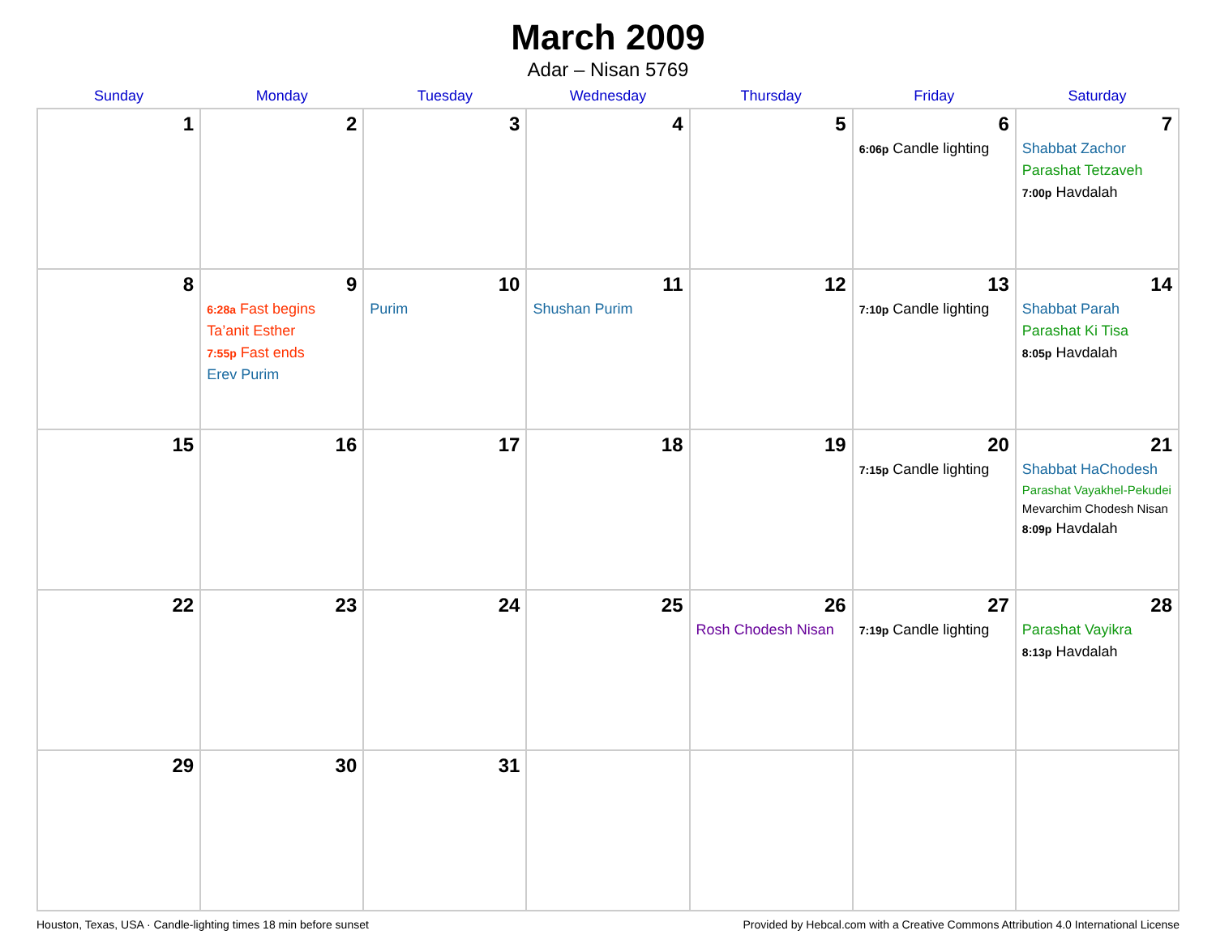March 2009
Adar – Nisan 5769
| Sunday | Monday | Tuesday | Wednesday | Thursday | Friday | Saturday |
| --- | --- | --- | --- | --- | --- | --- |
| 1 | 2 | 3 | 4 | 5 | 6 6:06p Candle lighting | 7 Shabbat Zachor Parashat Tetzaveh 7:00p Havdalah |
| 8 | 9 6:28a Fast begins Ta’anit Esther 7:55p Fast ends Erev Purim | 10 Purim | 11 Shushan Purim | 12 | 13 7:10p Candle lighting | 14 Shabbat Parah Parashat Ki Tisa 8:05p Havdalah |
| 15 | 16 | 17 | 18 | 19 | 20 7:15p Candle lighting | 21 Shabbat HaChodesh Parashat Vayakhel-Pekudei Mevarchim Chodesh Nisan 8:09p Havdalah |
| 22 | 23 | 24 | 25 | 26 Rosh Chodesh Nisan | 27 7:19p Candle lighting | 28 Parashat Vayikra 8:13p Havdalah |
| 29 | 30 | 31 | | | | |
Houston, Texas, USA · Candle-lighting times 18 min before sunset Provided by Hebcal.com with a Creative Commons Attribution 4.0 International License